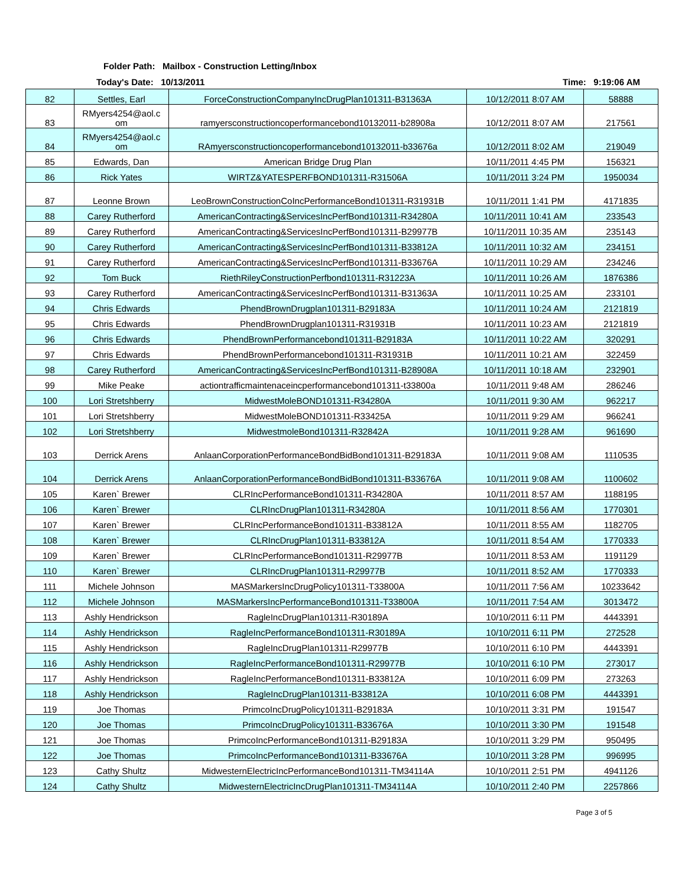Folder Path: Mailbox - Construction Letting/Inbox
Today's Date: 10/13/2011 Time: 9:19:06 AM
| 82 | Settles, Earl | ForceConstructionCompanyIncDrugPlan101311-B31363A | 10/12/2011 8:07 AM | 58888 |
| 83 | RMyers4254@aol.c om | ramyersconstructioncoperformancebond10132011-b28908a | 10/12/2011 8:07 AM | 217561 |
| 84 | RMyers4254@aol.c om | RAmyersconstructioncoperformancebond10132011-b33676a | 10/12/2011 8:02 AM | 219049 |
| 85 | Edwards, Dan | American Bridge Drug Plan | 10/11/2011 4:45 PM | 156321 |
| 86 | Rick Yates | WIRTZ&YATESPERFBOND101311-R31506A | 10/11/2011 3:24 PM | 1950034 |
| 87 | Leonne Brown | LeoBrownConstructionCoIncPerformanceBond101311-R31931B | 10/11/2011 1:41 PM | 4171835 |
| 88 | Carey Rutherford | AmericanContracting&ServicesIncPerfBond101311-R34280A | 10/11/2011 10:41 AM | 233543 |
| 89 | Carey Rutherford | AmericanContracting&ServicesIncPerfBond101311-B29977B | 10/11/2011 10:35 AM | 235143 |
| 90 | Carey Rutherford | AmericanContracting&ServicesIncPerfBond101311-B33812A | 10/11/2011 10:32 AM | 234151 |
| 91 | Carey Rutherford | AmericanContracting&ServicesIncPerfBond101311-B33676A | 10/11/2011 10:29 AM | 234246 |
| 92 | Tom Buck | RiethRileyConstructionPerfbond101311-R31223A | 10/11/2011 10:26 AM | 1876386 |
| 93 | Carey Rutherford | AmericanContracting&ServicesIncPerfBond101311-B31363A | 10/11/2011 10:25 AM | 233101 |
| 94 | Chris Edwards | PhendBrownDrugplan101311-B29183A | 10/11/2011 10:24 AM | 2121819 |
| 95 | Chris Edwards | PhendBrownDrugplan101311-R31931B | 10/11/2011 10:23 AM | 2121819 |
| 96 | Chris Edwards | PhendBrownPerformancebond101311-B29183A | 10/11/2011 10:22 AM | 320291 |
| 97 | Chris Edwards | PhendBrownPerformancebond101311-R31931B | 10/11/2011 10:21 AM | 322459 |
| 98 | Carey Rutherford | AmericanContracting&ServicesIncPerfBond101311-B28908A | 10/11/2011 10:18 AM | 232901 |
| 99 | Mike Peake | actiontrafficmaintenaceincperformancebond101311-t33800a | 10/11/2011 9:48 AM | 286246 |
| 100 | Lori Stretshberry | MidwestMoleBOND101311-R34280A | 10/11/2011 9:30 AM | 962217 |
| 101 | Lori Stretshberry | MidwestMoleBOND101311-R33425A | 10/11/2011 9:29 AM | 966241 |
| 102 | Lori Stretshberry | MidwestmoleBond101311-R32842A | 10/11/2011 9:28 AM | 961690 |
| 103 | Derrick Arens | AnlaanCorporationPerformanceBondBidBond101311-B29183A | 10/11/2011 9:08 AM | 1110535 |
| 104 | Derrick Arens | AnlaanCorporationPerformanceBondBidBond101311-B33676A | 10/11/2011 9:08 AM | 1100602 |
| 105 | Karen` Brewer | CLRIncPerformanceBond101311-R34280A | 10/11/2011 8:57 AM | 1188195 |
| 106 | Karen` Brewer | CLRIncDrugPlan101311-R34280A | 10/11/2011 8:56 AM | 1770301 |
| 107 | Karen` Brewer | CLRIncPerformanceBond101311-B33812A | 10/11/2011 8:55 AM | 1182705 |
| 108 | Karen` Brewer | CLRIncDrugPlan101311-B33812A | 10/11/2011 8:54 AM | 1770333 |
| 109 | Karen` Brewer | CLRIncPerformanceBond101311-R29977B | 10/11/2011 8:53 AM | 1191129 |
| 110 | Karen` Brewer | CLRIncDrugPlan101311-R29977B | 10/11/2011 8:52 AM | 1770333 |
| 111 | Michele Johnson | MASMarkersIncDrugPolicy101311-T33800A | 10/11/2011 7:56 AM | 10233642 |
| 112 | Michele Johnson | MASMarkersIncPerformanceBond101311-T33800A | 10/11/2011 7:54 AM | 3013472 |
| 113 | Ashly Hendrickson | RagleIncDrugPlan101311-R30189A | 10/10/2011 6:11 PM | 4443391 |
| 114 | Ashly Hendrickson | RagleIncPerformanceBond101311-R30189A | 10/10/2011 6:11 PM | 272528 |
| 115 | Ashly Hendrickson | RagleIncDrugPlan101311-R29977B | 10/10/2011 6:10 PM | 4443391 |
| 116 | Ashly Hendrickson | RagleIncPerformanceBond101311-R29977B | 10/10/2011 6:10 PM | 273017 |
| 117 | Ashly Hendrickson | RagleIncPerformanceBond101311-B33812A | 10/10/2011 6:09 PM | 273263 |
| 118 | Ashly Hendrickson | RagleIncDrugPlan101311-B33812A | 10/10/2011 6:08 PM | 4443391 |
| 119 | Joe Thomas | PrimcoIncDrugPolicy101311-B29183A | 10/10/2011 3:31 PM | 191547 |
| 120 | Joe Thomas | PrimcoIncDrugPolicy101311-B33676A | 10/10/2011 3:30 PM | 191548 |
| 121 | Joe Thomas | PrimcoIncPerformanceBond101311-B29183A | 10/10/2011 3:29 PM | 950495 |
| 122 | Joe Thomas | PrimcoIncPerformanceBond101311-B33676A | 10/10/2011 3:28 PM | 996995 |
| 123 | Cathy Shultz | MidwesternElectricIncPerformanceBond101311-TM34114A | 10/10/2011 2:51 PM | 4941126 |
| 124 | Cathy Shultz | MidwesternElectricIncDrugPlan101311-TM34114A | 10/10/2011 2:40 PM | 2257866 |
Page 3 of 5